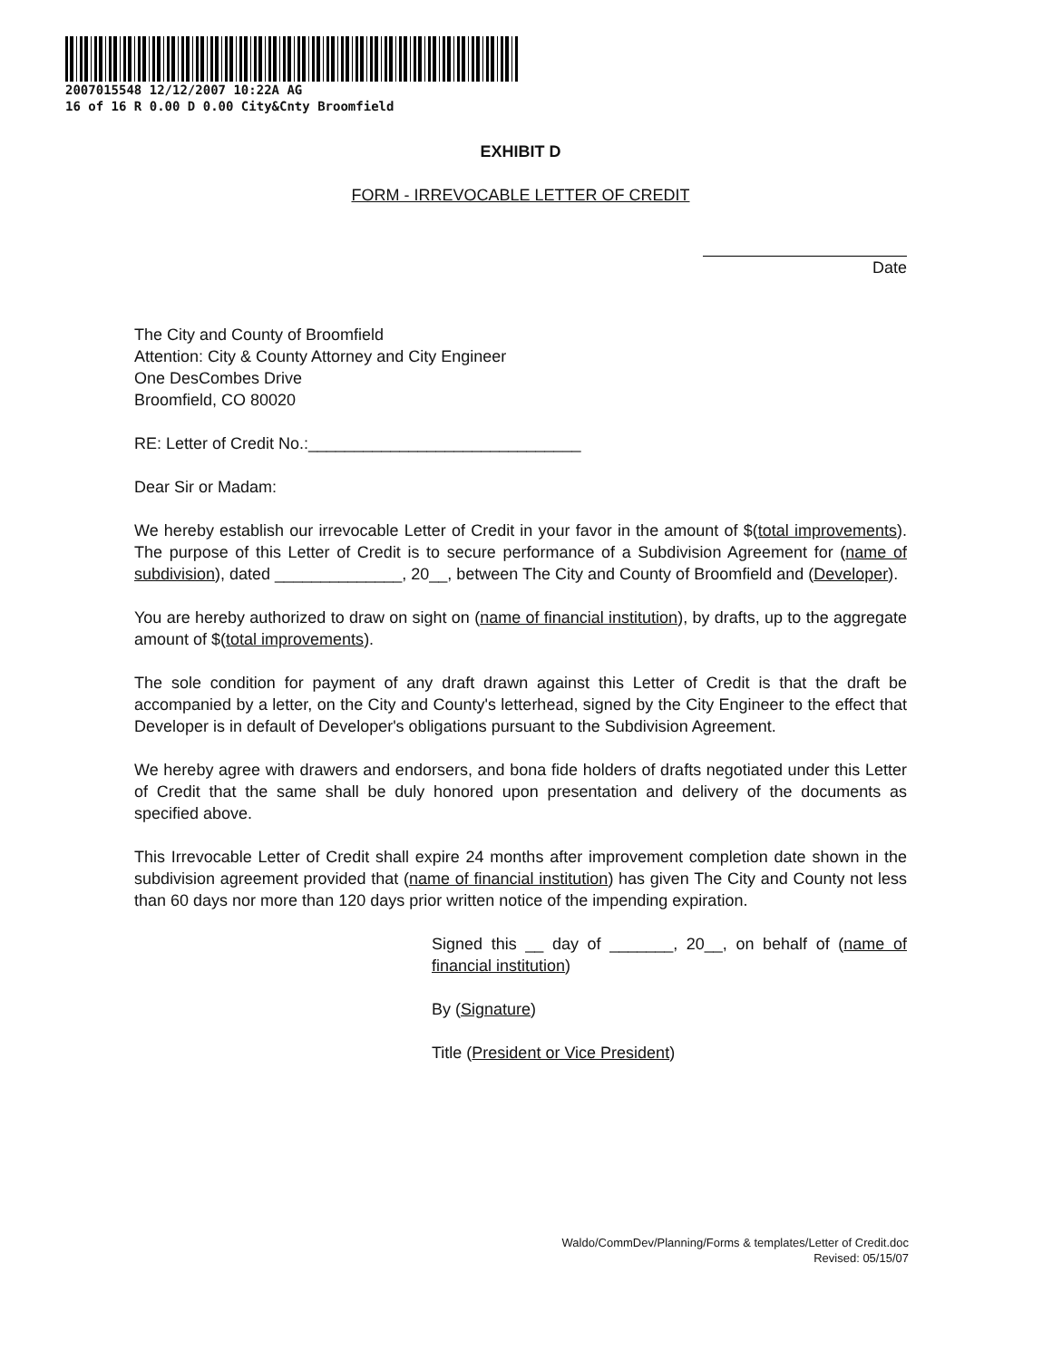2007015548 12/12/2007 10:22A AG
16 of 16 R 0.00 D 0.00 City&Cnty Broomfield
EXHIBIT D
FORM - IRREVOCABLE LETTER OF CREDIT
Date
The City and County of Broomfield
Attention: City & County Attorney and City Engineer
One DesCombes Drive
Broomfield, CO 80020
RE: Letter of Credit No.:______________________________
Dear Sir or Madam:
We hereby establish our irrevocable Letter of Credit in your favor in the amount of $(total improvements). The purpose of this Letter of Credit is to secure performance of a Subdivision Agreement for (name of subdivision), dated ______________, 20__, between The City and County of Broomfield and (Developer).
You are hereby authorized to draw on sight on (name of financial institution), by drafts, up to the aggregate amount of $(total improvements).
The sole condition for payment of any draft drawn against this Letter of Credit is that the draft be accompanied by a letter, on the City and County's letterhead, signed by the City Engineer to the effect that Developer is in default of Developer's obligations pursuant to the Subdivision Agreement.
We hereby agree with drawers and endorsers, and bona fide holders of drafts negotiated under this Letter of Credit that the same shall be duly honored upon presentation and delivery of the documents as specified above.
This Irrevocable Letter of Credit shall expire 24 months after improvement completion date shown in the subdivision agreement provided that (name of financial institution) has given The City and County not less than 60 days nor more than 120 days prior written notice of the impending expiration.
Signed this __ day of _______, 20__, on behalf of (name of financial institution)
By (Signature)
Title (President or Vice President)
Waldo/CommDev/Planning/Forms & templates/Letter of Credit.doc
Revised: 05/15/07